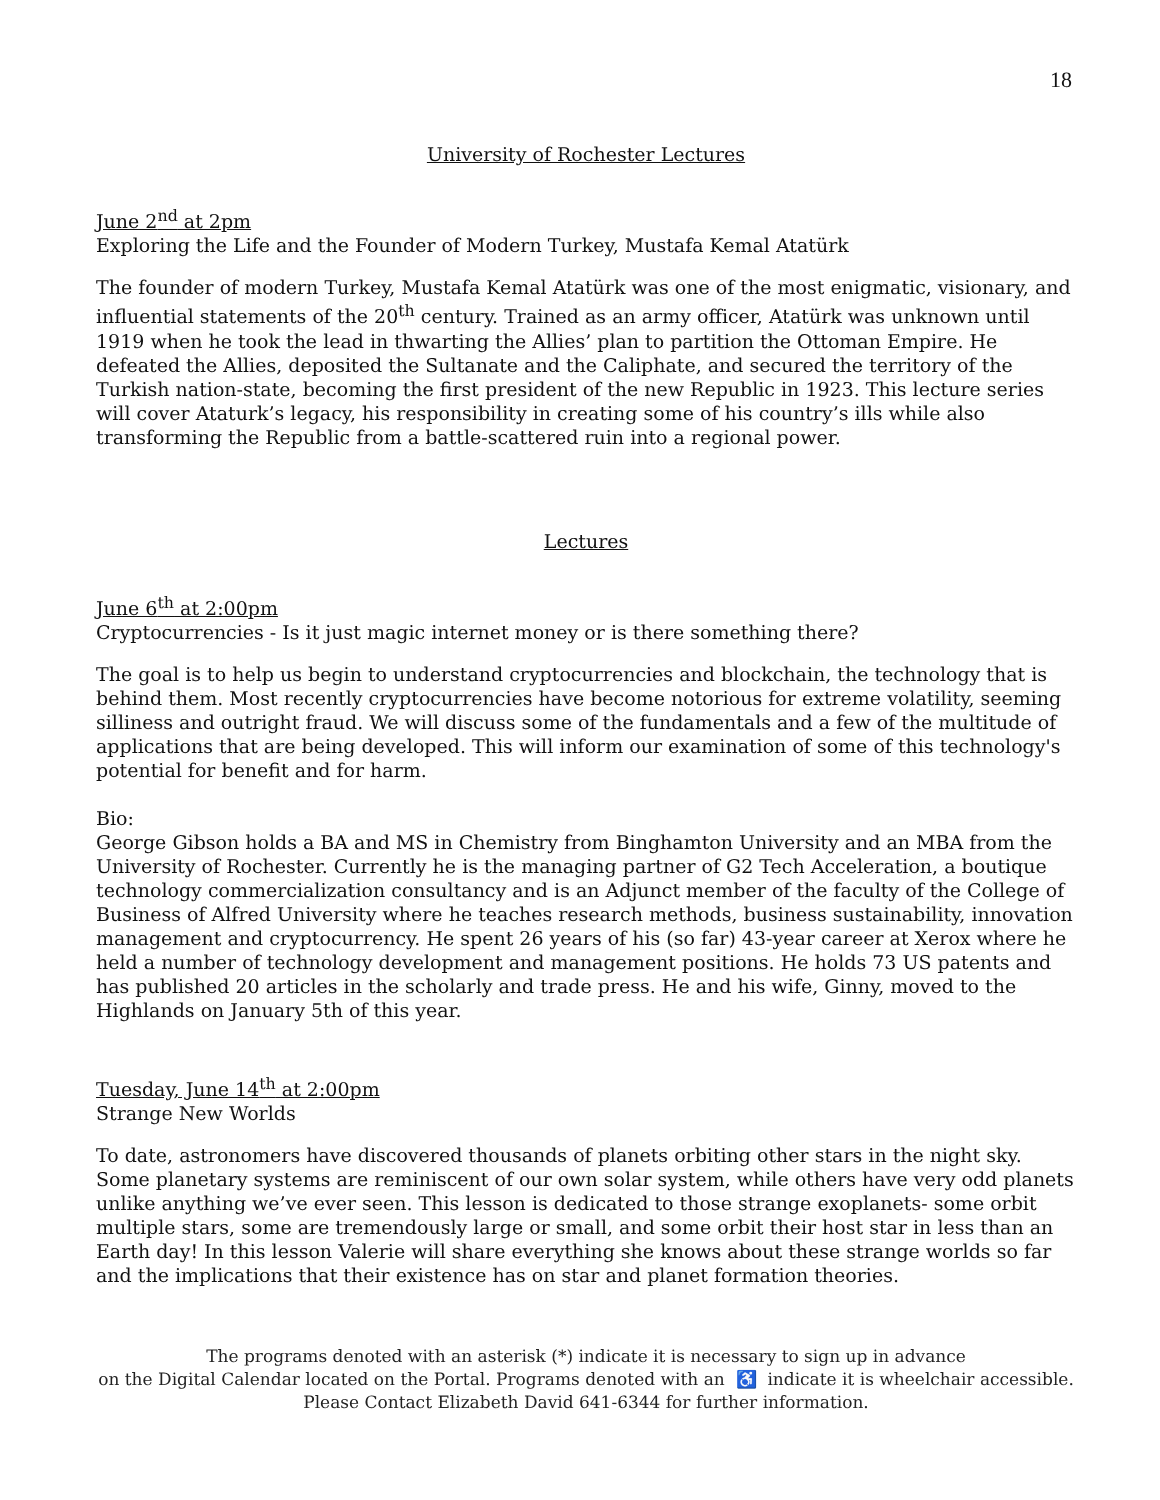18
University of Rochester Lectures
June 2<sup>nd</sup> at 2pm
Exploring the Life and the Founder of Modern Turkey, Mustafa Kemal Atatürk
The founder of modern Turkey, Mustafa Kemal Atatürk was one of the most enigmatic, visionary, and influential statements of the 20<sup>th</sup> century. Trained as an army officer, Atatürk was unknown until 1919 when he took the lead in thwarting the Allies’ plan to partition the Ottoman Empire. He defeated the Allies, deposited the Sultanate and the Caliphate, and secured the territory of the Turkish nation-state, becoming the first president of the new Republic in 1923. This lecture series will cover Ataturk’s legacy, his responsibility in creating some of his country’s ills while also transforming the Republic from a battle-scattered ruin into a regional power.
Lectures
June 6<sup>th</sup> at 2:00pm
Cryptocurrencies - Is it just magic internet money or is there something there?
The goal is to help us begin to understand cryptocurrencies and blockchain, the technology that is behind them. Most recently cryptocurrencies have become notorious for extreme volatility, seeming silliness and outright fraud. We will discuss some of the fundamentals and a few of the multitude of applications that are being developed. This will inform our examination of some of this technology's potential for benefit and for harm.
Bio:
George Gibson holds a BA and MS in Chemistry from Binghamton University and an MBA from the University of Rochester. Currently he is the managing partner of G2 Tech Acceleration, a boutique technology commercialization consultancy and is an Adjunct member of the faculty of the College of Business of Alfred University where he teaches research methods, business sustainability, innovation management and cryptocurrency. He spent 26 years of his (so far) 43-year career at Xerox where he held a number of technology development and management positions. He holds 73 US patents and has published 20 articles in the scholarly and trade press. He and his wife, Ginny, moved to the Highlands on January 5th of this year.
Tuesday, June 14<sup>th</sup> at 2:00pm
Strange New Worlds
To date, astronomers have discovered thousands of planets orbiting other stars in the night sky. Some planetary systems are reminiscent of our own solar system, while others have very odd planets unlike anything we’ve ever seen. This lesson is dedicated to those strange exoplanets- some orbit multiple stars, some are tremendously large or small, and some orbit their host star in less than an Earth day! In this lesson Valerie will share everything she knows about these strange worlds so far and the implications that their existence has on star and planet formation theories.
The programs denoted with an asterisk (*) indicate it is necessary to sign up in advance
on the Digital Calendar located on the Portal. Programs denoted with an ♿ indicate it is wheelchair accessible.
Please Contact Elizabeth David 641-6344 for further information.